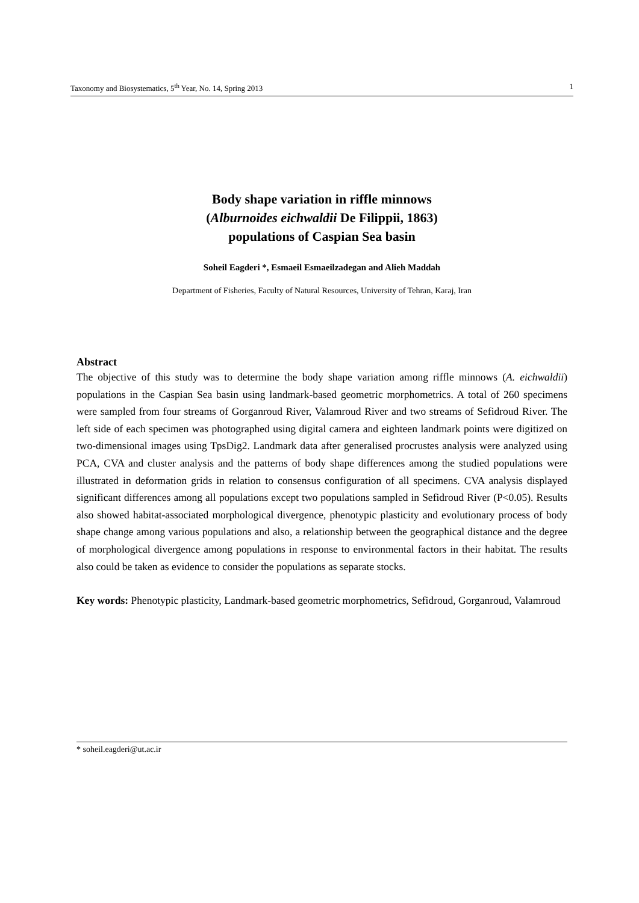Taxonomy and Biosystematics, 5<sup>th</sup> Year, No. 14, Spring 2013 1
Body shape variation in riffle minnows
(Alburnoides eichwaldii De Filippii, 1863)
populations of Caspian Sea basin
Soheil Eagderi *, Esmaeil Esmaeilzadegan and Alieh Maddah
Department of Fisheries, Faculty of Natural Resources, University of Tehran, Karaj, Iran
Abstract
The objective of this study was to determine the body shape variation among riffle minnows (A. eichwaldii) populations in the Caspian Sea basin using landmark-based geometric morphometrics. A total of 260 specimens were sampled from four streams of Gorganroud River, Valamroud River and two streams of Sefidroud River. The left side of each specimen was photographed using digital camera and eighteen landmark points were digitized on two-dimensional images using TpsDig2. Landmark data after generalised procrustes analysis were analyzed using PCA, CVA and cluster analysis and the patterns of body shape differences among the studied populations were illustrated in deformation grids in relation to consensus configuration of all specimens. CVA analysis displayed significant differences among all populations except two populations sampled in Sefidroud River (P<0.05). Results also showed habitat-associated morphological divergence, phenotypic plasticity and evolutionary process of body shape change among various populations and also, a relationship between the geographical distance and the degree of morphological divergence among populations in response to environmental factors in their habitat. The results also could be taken as evidence to consider the populations as separate stocks.
Key words: Phenotypic plasticity, Landmark-based geometric morphometrics, Sefidroud, Gorganroud, Valamroud
* soheil.eagderi@ut.ac.ir